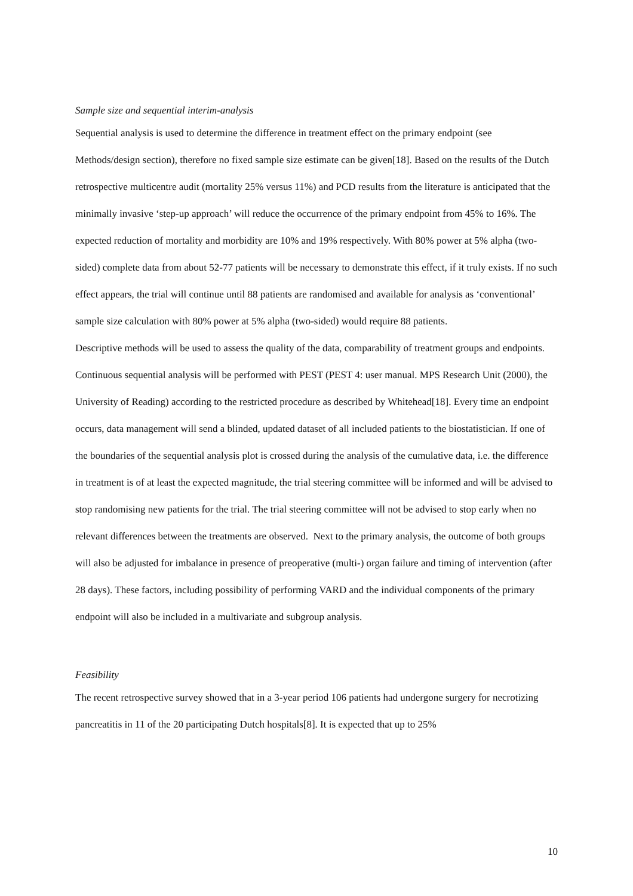Sample size and sequential interim-analysis
Sequential analysis is used to determine the difference in treatment effect on the primary endpoint (see Methods/design section), therefore no fixed sample size estimate can be given[18]. Based on the results of the Dutch retrospective multicentre audit (mortality 25% versus 11%) and PCD results from the literature is anticipated that the minimally invasive ‘step-up approach’ will reduce the occurrence of the primary endpoint from 45% to 16%. The expected reduction of mortality and morbidity are 10% and 19% respectively. With 80% power at 5% alpha (two-sided) complete data from about 52-77 patients will be necessary to demonstrate this effect, if it truly exists. If no such effect appears, the trial will continue until 88 patients are randomised and available for analysis as ‘conventional’ sample size calculation with 80% power at 5% alpha (two-sided) would require 88 patients.
Descriptive methods will be used to assess the quality of the data, comparability of treatment groups and endpoints. Continuous sequential analysis will be performed with PEST (PEST 4: user manual. MPS Research Unit (2000), the University of Reading) according to the restricted procedure as described by Whitehead[18]. Every time an endpoint occurs, data management will send a blinded, updated dataset of all included patients to the biostatistician. If one of the boundaries of the sequential analysis plot is crossed during the analysis of the cumulative data, i.e. the difference in treatment is of at least the expected magnitude, the trial steering committee will be informed and will be advised to stop randomising new patients for the trial. The trial steering committee will not be advised to stop early when no relevant differences between the treatments are observed. Next to the primary analysis, the outcome of both groups will also be adjusted for imbalance in presence of preoperative (multi-) organ failure and timing of intervention (after 28 days). These factors, including possibility of performing VARD and the individual components of the primary endpoint will also be included in a multivariate and subgroup analysis.
Feasibility
The recent retrospective survey showed that in a 3-year period 106 patients had undergone surgery for necrotizing pancreatitis in 11 of the 20 participating Dutch hospitals[8]. It is expected that up to 25%
10